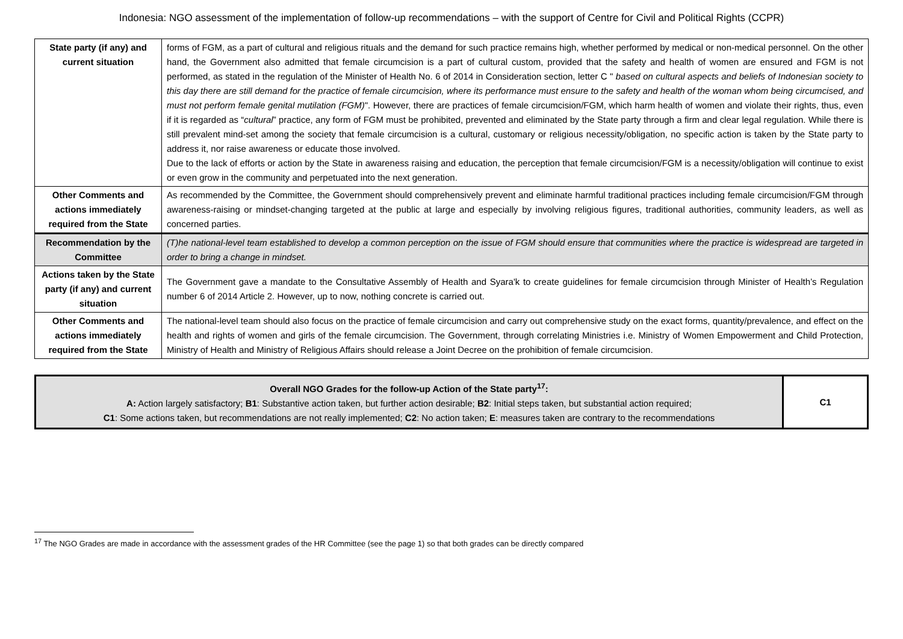Indonesia: NGO assessment of the implementation of follow-up recommendations – with the support of Centre for Civil and Political Rights (CCPR)
| State party (if any) and current situation | forms of FGM, as a part of cultural and religious rituals and the demand for such practice remains high, whether performed by medical or non-medical personnel. On the other hand, the Government also admitted that female circumcision is a part of cultural custom, provided that the safety and health of women are ensured and FGM is not performed, as stated in the regulation of the Minister of Health No. 6 of 2014 in Consideration section, letter C " based on cultural aspects and beliefs of Indonesian society to this day there are still demand for the practice of female circumcision, where its performance must ensure to the safety and health of the woman whom being circumcised, and must not perform female genital mutilation (FGM) ". However, there are practices of female circumcision/FGM, which harm health of women and violate their rights, thus, even if it is regarded as “ cultural ” practice, any form of FGM must be prohibited, prevented and eliminated by the State party through a firm and clear legal regulation. While there is still prevalent mind-set among the society that female circumcision is a cultural, customary or religious necessity/obligation, no specific action is taken by the State party to address it, nor raise awareness or educate those involved. Due to the lack of efforts or action by the State in awareness raising and education, the perception that female circumcision/FGM is a necessity/obligation will continue to exist or even grow in the community and perpetuated into the next generation. |
| Other Comments and actions immediately required from the State | As recommended by the Committee, the Government should comprehensively prevent and eliminate harmful traditional practices including female circumcision/FGM through awareness-raising or mindset-changing targeted at the public at large and especially by involving religious figures, traditional authorities, community leaders, as well as concerned parties. |
| Recommendation by the Committee | (T)he national-level team established to develop a common perception on the issue of FGM should ensure that communities where the practice is widespread are targeted in order to bring a change in mindset. |
| Actions taken by the State party (if any) and current situation | The Government gave a mandate to the Consultative Assembly of Health and Syara'k to create guidelines for female circumcision through Minister of Health’s Regulation number 6 of 2014 Article 2. However, up to now, nothing concrete is carried out. |
| Other Comments and actions immediately required from the State | The national-level team should also focus on the practice of female circumcision and carry out comprehensive study on the exact forms, quantity/prevalence, and effect on the health and rights of women and girls of the female circumcision. The Government, through correlating Ministries i.e. Ministry of Women Empowerment and Child Protection, Ministry of Health and Ministry of Religious Affairs should release a Joint Decree on the prohibition of female circumcision. |
| Overall NGO Grades for the follow-up Action of the State party<sup>17</sup>: A: Action largely satisfactory; B1 : Substantive action taken, but further action desirable; B2 : Initial steps taken, but substantial action required; C1 : Some actions taken, but recommendations are not really implemented; C2 : No action taken; E : measures taken are contrary to the recommendations | C1 |
<sup>17</sup> The NGO Grades are made in accordance with the assessment grades of the HR Committee (see the page 1) so that both grades can be directly compared